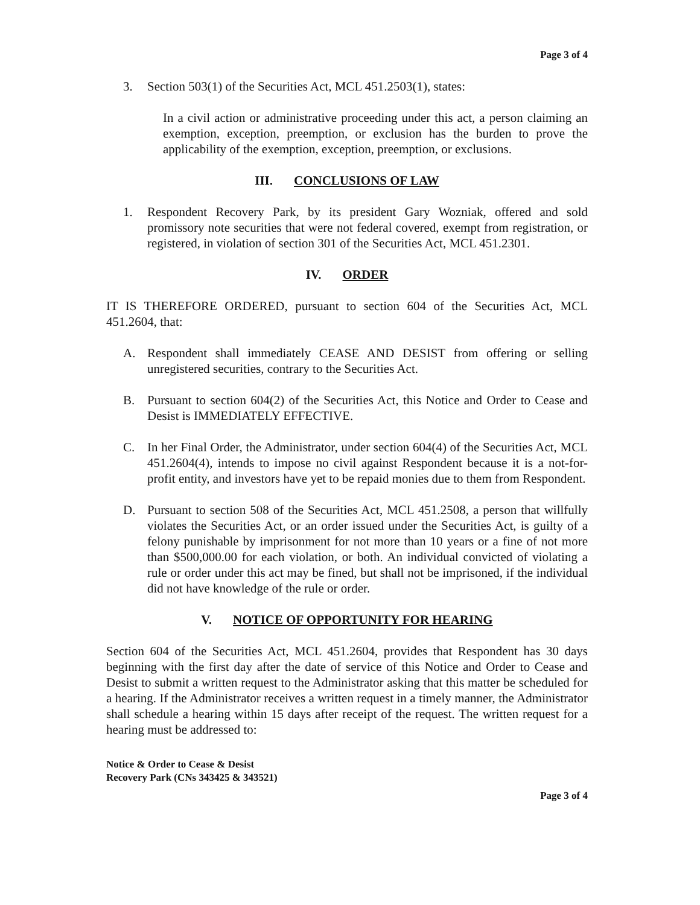Page 3 of 4
3. Section 503(1) of the Securities Act, MCL 451.2503(1), states:
In a civil action or administrative proceeding under this act, a person claiming an exemption, exception, preemption, or exclusion has the burden to prove the applicability of the exemption, exception, preemption, or exclusions.
III. CONCLUSIONS OF LAW
1. Respondent Recovery Park, by its president Gary Wozniak, offered and sold promissory note securities that were not federal covered, exempt from registration, or registered, in violation of section 301 of the Securities Act, MCL 451.2301.
IV. ORDER
IT IS THEREFORE ORDERED, pursuant to section 604 of the Securities Act, MCL 451.2604, that:
A. Respondent shall immediately CEASE AND DESIST from offering or selling unregistered securities, contrary to the Securities Act.
B. Pursuant to section 604(2) of the Securities Act, this Notice and Order to Cease and Desist is IMMEDIATELY EFFECTIVE.
C. In her Final Order, the Administrator, under section 604(4) of the Securities Act, MCL 451.2604(4), intends to impose no civil against Respondent because it is a not-for-profit entity, and investors have yet to be repaid monies due to them from Respondent.
D. Pursuant to section 508 of the Securities Act, MCL 451.2508, a person that willfully violates the Securities Act, or an order issued under the Securities Act, is guilty of a felony punishable by imprisonment for not more than 10 years or a fine of not more than $500,000.00 for each violation, or both. An individual convicted of violating a rule or order under this act may be fined, but shall not be imprisoned, if the individual did not have knowledge of the rule or order.
V. NOTICE OF OPPORTUNITY FOR HEARING
Section 604 of the Securities Act, MCL 451.2604, provides that Respondent has 30 days beginning with the first day after the date of service of this Notice and Order to Cease and Desist to submit a written request to the Administrator asking that this matter be scheduled for a hearing. If the Administrator receives a written request in a timely manner, the Administrator shall schedule a hearing within 15 days after receipt of the request. The written request for a hearing must be addressed to:
Notice & Order to Cease & Desist
Recovery Park (CNs 343425 & 343521)
Page 3 of 4